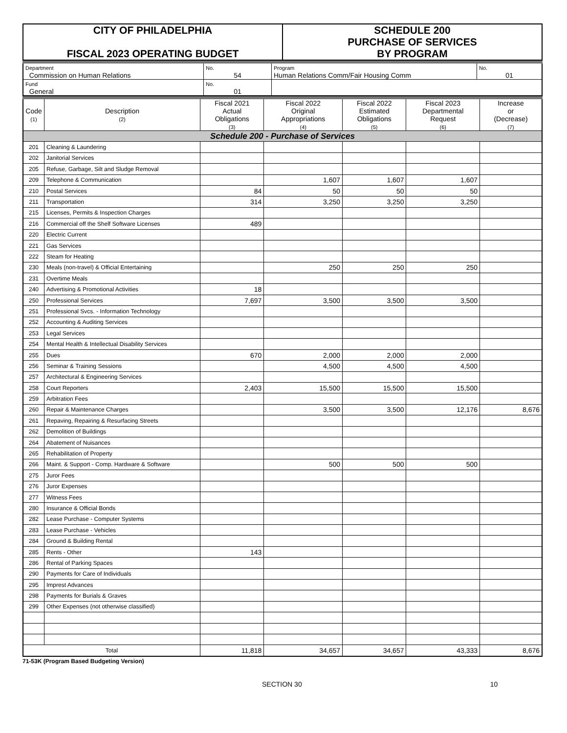| CITY OF PHILADELPHIA FISCAL 2023 OPERATING BUDGET | SCHEDULE 200 PURCHASE OF SERVICES BY PROGRAM |
| Department Commission on Human Relations | No. 54 | Program Human Relations Comm/Fair Housing Comm | No. 01 |
| Fund General | No. 01 | | |
| Code (1) | Description (2) | Fiscal 2021 Actual Obligations (3) | Fiscal 2022 Original Appropriations (4) | Fiscal 2022 Estimated Obligations (5) | Fiscal 2023 Departmental Request (6) | Increase or (Decrease) (7) |
| Schedule 200 - Purchase of Services | | | | | | |
| 201 | Cleaning & Laundering | | | | | |
| 202 | Janitorial Services | | | | | |
| 205 | Refuse, Garbage, Silt and Sludge Removal | | | | | |
| 209 | Telephone & Communication | | 1,607 | 1,607 | 1,607 | |
| 210 | Postal Services | 84 | 50 | 50 | 50 | |
| 211 | Transportation | 314 | 3,250 | 3,250 | 3,250 | |
| 215 | Licenses, Permits & Inspection Charges | | | | | |
| 216 | Commercial off the Shelf Software Licenses | 489 | | | | |
| 220 | Electric Current | | | | | |
| 221 | Gas Services | | | | | |
| 222 | Steam for Heating | | | | | |
| 230 | Meals (non-travel) & Official Entertaining | | 250 | 250 | 250 | |
| 231 | Overtime Meals | | | | | |
| 240 | Advertising & Promotional Activities | 18 | | | | |
| 250 | Professional Services | 7,697 | 3,500 | 3,500 | 3,500 | |
| 251 | Professional Svcs. - Information Technology | | | | | |
| 252 | Accounting & Auditing Services | | | | | |
| 253 | Legal Services | | | | | |
| 254 | Mental Health & Intellectual Disability Services | | | | | |
| 255 | Dues | 670 | 2,000 | 2,000 | 2,000 | |
| 256 | Seminar & Training Sessions | | 4,500 | 4,500 | 4,500 | |
| 257 | Architectural & Engineering Services | | | | | |
| 258 | Court Reporters | 2,403 | 15,500 | 15,500 | 15,500 | |
| 259 | Arbitration Fees | | | | | |
| 260 | Repair & Maintenance Charges | | 3,500 | 3,500 | 12,176 | 8,676 |
| 261 | Repaving, Repairing & Resurfacing Streets | | | | | |
| 262 | Demolition of Buildings | | | | | |
| 264 | Abatement of Nuisances | | | | | |
| 265 | Rehabilitation of Property | | | | | |
| 266 | Maint. & Support - Comp. Hardware & Software | | 500 | 500 | 500 | |
| 275 | Juror Fees | | | | | |
| 276 | Juror Expenses | | | | | |
| 277 | Witness Fees | | | | | |
| 280 | Insurance & Official Bonds | | | | | |
| 282 | Lease Purchase - Computer Systems | | | | | |
| 283 | Lease Purchase - Vehicles | | | | | |
| 284 | Ground & Building Rental | | | | | |
| 285 | Rents - Other | 143 | | | | |
| 286 | Rental of Parking Spaces | | | | | |
| 290 | Payments for Care of Individuals | | | | | |
| 295 | Imprest Advances | | | | | |
| 298 | Payments for Burials & Graves | | | | | |
| 299 | Other Expenses (not otherwise classified) | | | | | |
| Total | | 11,818 | 34,657 | 34,657 | 43,333 | 8,676 |
71-53K (Program Based Budgeting Version)
SECTION 30 10